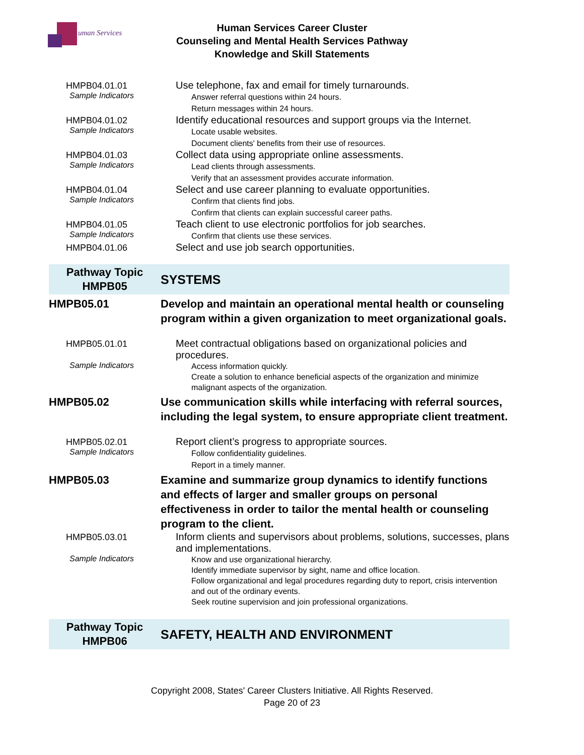uman Services
Human Services Career Cluster
Counseling and Mental Health Services Pathway
Knowledge and Skill Statements
| HMPB04.01.01 | Use telephone, fax and email for timely turnarounds. |
| Sample Indicators | Answer referral questions within 24 hours. Return messages within 24 hours. |
| HMPB04.01.02 | Identify educational resources and support groups via the Internet. |
| Sample Indicators | Locate usable websites. Document clients' benefits from their use of resources. |
| HMPB04.01.03 | Collect data using appropriate online assessments. |
| Sample Indicators | Lead clients through assessments. Verify that an assessment provides accurate information. |
| HMPB04.01.04 | Select and use career planning to evaluate opportunities. |
| Sample Indicators | Confirm that clients find jobs. Confirm that clients can explain successful career paths. |
| HMPB04.01.05 | Teach client to use electronic portfolios for job searches. |
| Sample Indicators | Confirm that clients use these services. |
| HMPB04.01.06 | Select and use job search opportunities. |
| Pathway Topic HMPB05 | SYSTEMS |
| HMPB05.01 | Develop and maintain an operational mental health or counseling program within a given organization to meet organizational goals. |
| HMPB05.01.01 | Meet contractual obligations based on organizational policies and procedures. |
| Sample Indicators | Access information quickly. Create a solution to enhance beneficial aspects of the organization and minimize malignant aspects of the organization. |
| HMPB05.02 | Use communication skills while interfacing with referral sources, including the legal system, to ensure appropriate client treatment. |
| HMPB05.02.01 | Report client’s progress to appropriate sources. |
| Sample Indicators | Follow confidentiality guidelines. Report in a timely manner. |
| HMPB05.03 | Examine and summarize group dynamics to identify functions and effects of larger and smaller groups on personal effectiveness in order to tailor the mental health or counseling program to the client. |
| HMPB05.03.01 | Inform clients and supervisors about problems, solutions, successes, plans and implementations. |
| Sample Indicators | Know and use organizational hierarchy. Identify immediate supervisor by sight, name and office location. Follow organizational and legal procedures regarding duty to report, crisis intervention and out of the ordinary events. Seek routine supervision and join professional organizations. |
| Pathway Topic HMPB06 | SAFETY, HEALTH AND ENVIRONMENT |
Copyright 2008, States' Career Clusters Initiative. All Rights Reserved.
Page 20 of 23